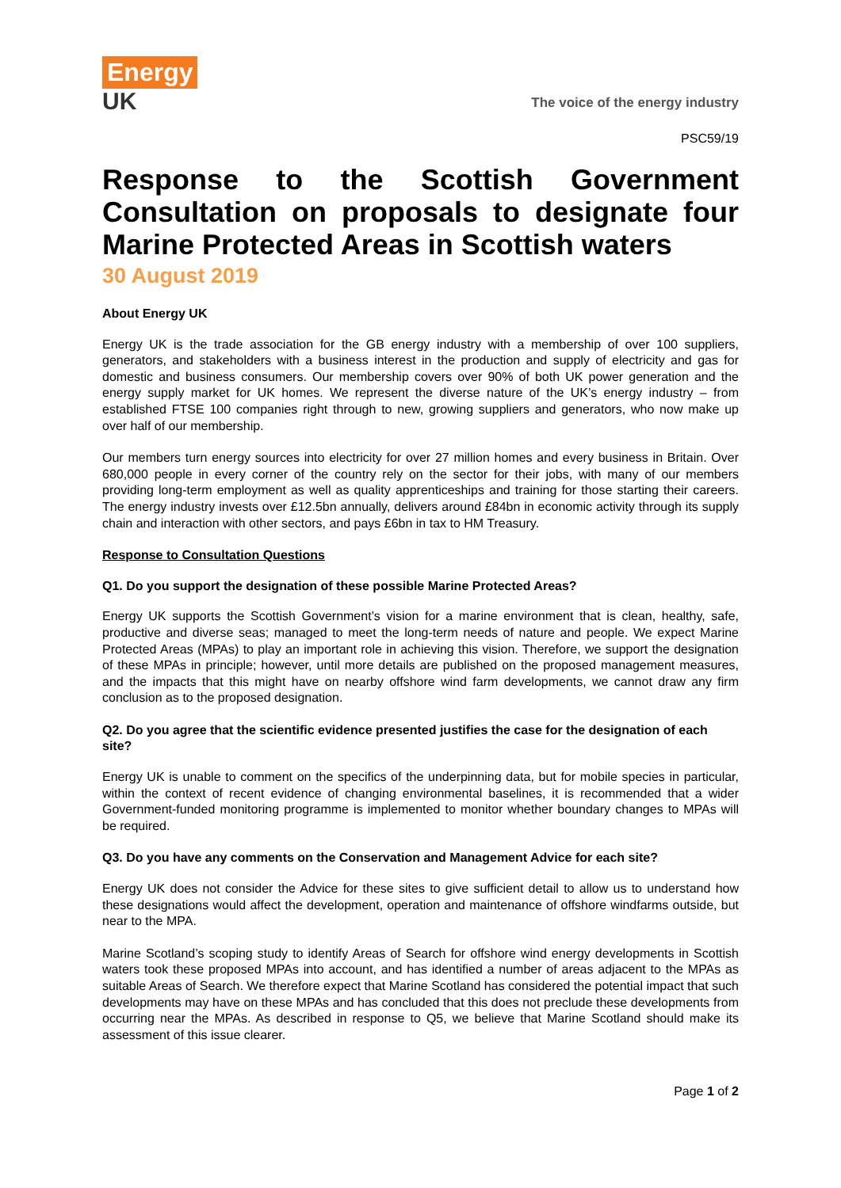Energy
UK
The voice of the energy industry
PSC59/19
Response to the Scottish Government Consultation on proposals to designate four Marine Protected Areas in Scottish waters
30 August 2019
About Energy UK
Energy UK is the trade association for the GB energy industry with a membership of over 100 suppliers, generators, and stakeholders with a business interest in the production and supply of electricity and gas for domestic and business consumers. Our membership covers over 90% of both UK power generation and the energy supply market for UK homes. We represent the diverse nature of the UK’s energy industry – from established FTSE 100 companies right through to new, growing suppliers and generators, who now make up over half of our membership.
Our members turn energy sources into electricity for over 27 million homes and every business in Britain. Over 680,000 people in every corner of the country rely on the sector for their jobs, with many of our members providing long-term employment as well as quality apprenticeships and training for those starting their careers. The energy industry invests over £12.5bn annually, delivers around £84bn in economic activity through its supply chain and interaction with other sectors, and pays £6bn in tax to HM Treasury.
Response to Consultation Questions
Q1. Do you support the designation of these possible Marine Protected Areas?
Energy UK supports the Scottish Government’s vision for a marine environment that is clean, healthy, safe, productive and diverse seas; managed to meet the long-term needs of nature and people. We expect Marine Protected Areas (MPAs) to play an important role in achieving this vision. Therefore, we support the designation of these MPAs in principle; however, until more details are published on the proposed management measures, and the impacts that this might have on nearby offshore wind farm developments, we cannot draw any firm conclusion as to the proposed designation.
Q2. Do you agree that the scientific evidence presented justifies the case for the designation of each site?
Energy UK is unable to comment on the specifics of the underpinning data, but for mobile species in particular, within the context of recent evidence of changing environmental baselines, it is recommended that a wider Government-funded monitoring programme is implemented to monitor whether boundary changes to MPAs will be required.
Q3. Do you have any comments on the Conservation and Management Advice for each site?
Energy UK does not consider the Advice for these sites to give sufficient detail to allow us to understand how these designations would affect the development, operation and maintenance of offshore windfarms outside, but near to the MPA.
Marine Scotland’s scoping study to identify Areas of Search for offshore wind energy developments in Scottish waters took these proposed MPAs into account, and has identified a number of areas adjacent to the MPAs as suitable Areas of Search. We therefore expect that Marine Scotland has considered the potential impact that such developments may have on these MPAs and has concluded that this does not preclude these developments from occurring near the MPAs. As described in response to Q5, we believe that Marine Scotland should make its assessment of this issue clearer.
Page 1 of 2